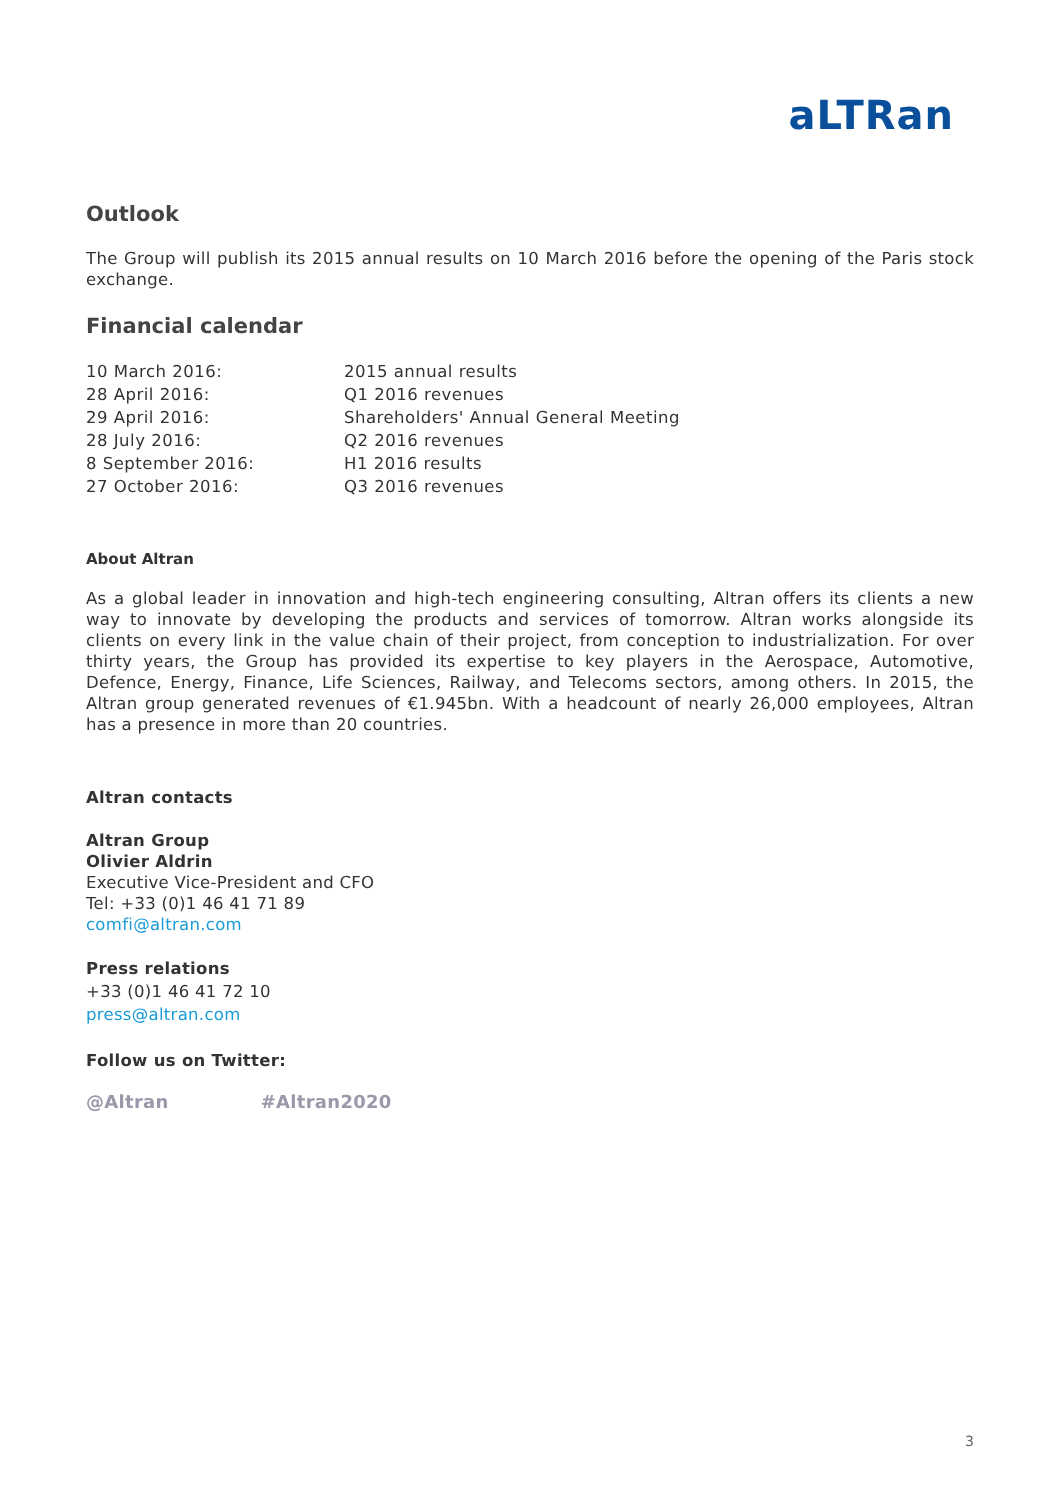aLTRan
Outlook
The Group will publish its 2015 annual results on 10 March 2016 before the opening of the Paris stock exchange.
Financial calendar
| 10 March 2016: | 2015 annual results |
| 28 April 2016: | Q1 2016 revenues |
| 29 April 2016: | Shareholders' Annual General Meeting |
| 28 July 2016: | Q2 2016 revenues |
| 8 September 2016: | H1 2016 results |
| 27 October 2016: | Q3 2016 revenues |
About Altran
As a global leader in innovation and high-tech engineering consulting, Altran offers its clients a new way to innovate by developing the products and services of tomorrow. Altran works alongside its clients on every link in the value chain of their project, from conception to industrialization. For over thirty years, the Group has provided its expertise to key players in the Aerospace, Automotive, Defence, Energy, Finance, Life Sciences, Railway, and Telecoms sectors, among others. In 2015, the Altran group generated revenues of €1.945bn. With a headcount of nearly 26,000 employees, Altran has a presence in more than 20 countries.
Altran contacts
Altran Group
Olivier Aldrin
Executive Vice-President and CFO
Tel: +33 (0)1 46 41 71 89
comfi@altran.com
Press relations
+33 (0)1 46 41 72 10
press@altran.com
Follow us on Twitter:
@Altran #Altran2020
3